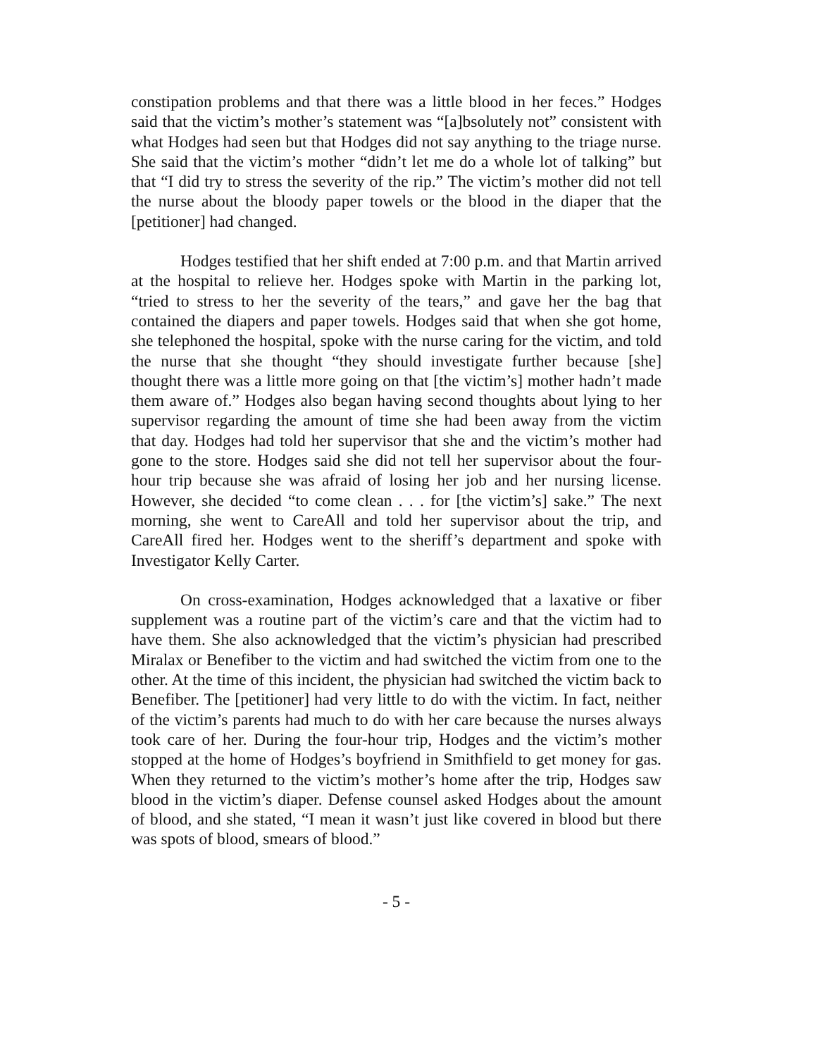constipation problems and that there was a little blood in her feces.” Hodges said that the victim’s mother’s statement was “[a]bsolutely not” consistent with what Hodges had seen but that Hodges did not say anything to the triage nurse. She said that the victim’s mother “didn’t let me do a whole lot of talking” but that “I did try to stress the severity of the rip.” The victim’s mother did not tell the nurse about the bloody paper towels or the blood in the diaper that the [petitioner] had changed.
Hodges testified that her shift ended at 7:00 p.m. and that Martin arrived at the hospital to relieve her. Hodges spoke with Martin in the parking lot, “tried to stress to her the severity of the tears,” and gave her the bag that contained the diapers and paper towels. Hodges said that when she got home, she telephoned the hospital, spoke with the nurse caring for the victim, and told the nurse that she thought “they should investigate further because [she] thought there was a little more going on that [the victim’s] mother hadn’t made them aware of.” Hodges also began having second thoughts about lying to her supervisor regarding the amount of time she had been away from the victim that day. Hodges had told her supervisor that she and the victim’s mother had gone to the store. Hodges said she did not tell her supervisor about the four-hour trip because she was afraid of losing her job and her nursing license. However, she decided “to come clean . . . for [the victim’s] sake.” The next morning, she went to CareAll and told her supervisor about the trip, and CareAll fired her. Hodges went to the sheriff’s department and spoke with Investigator Kelly Carter.
On cross-examination, Hodges acknowledged that a laxative or fiber supplement was a routine part of the victim’s care and that the victim had to have them. She also acknowledged that the victim’s physician had prescribed Miralax or Benefiber to the victim and had switched the victim from one to the other. At the time of this incident, the physician had switched the victim back to Benefiber. The [petitioner] had very little to do with the victim. In fact, neither of the victim’s parents had much to do with her care because the nurses always took care of her. During the four-hour trip, Hodges and the victim’s mother stopped at the home of Hodges’s boyfriend in Smithfield to get money for gas. When they returned to the victim’s mother’s home after the trip, Hodges saw blood in the victim’s diaper. Defense counsel asked Hodges about the amount of blood, and she stated, “I mean it wasn’t just like covered in blood but there was spots of blood, smears of blood.”
- 5 -